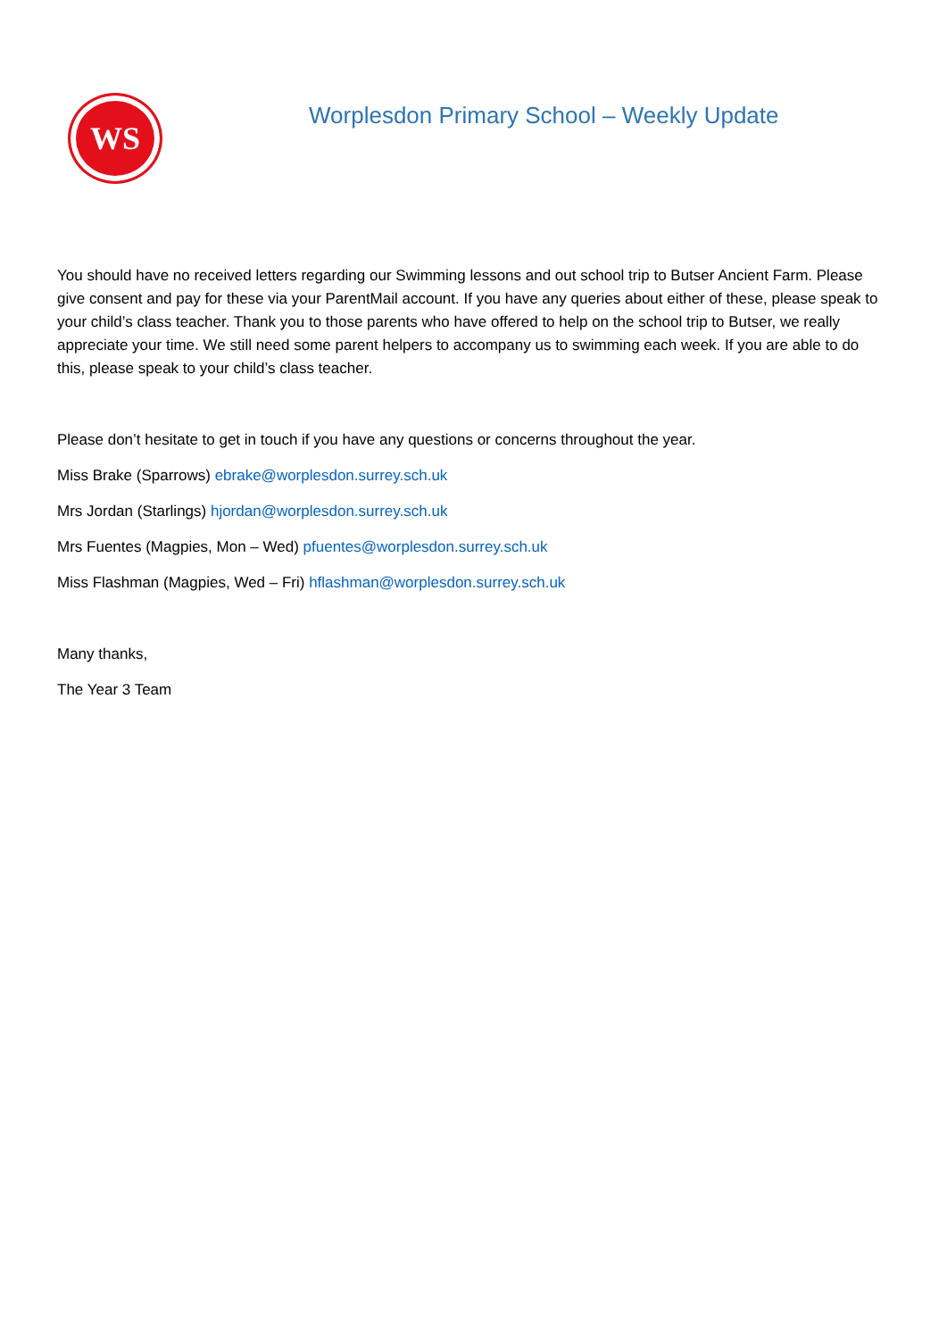WS
Worplesdon Primary School – Weekly Update
You should have no received letters regarding our Swimming lessons and out school trip to Butser Ancient Farm. Please give consent and pay for these via your ParentMail account. If you have any queries about either of these, please speak to your child’s class teacher. Thank you to those parents who have offered to help on the school trip to Butser, we really appreciate your time. We still need some parent helpers to accompany us to swimming each week. If you are able to do this, please speak to your child’s class teacher.
Please don’t hesitate to get in touch if you have any questions or concerns throughout the year.
Miss Brake (Sparrows) ebrake@worplesdon.surrey.sch.uk
Mrs Jordan (Starlings) hjordan@worplesdon.surrey.sch.uk
Mrs Fuentes (Magpies, Mon – Wed) pfuentes@worplesdon.surrey.sch.uk
Miss Flashman (Magpies, Wed – Fri) hflashman@worplesdon.surrey.sch.uk
Many thanks,
The Year 3 Team